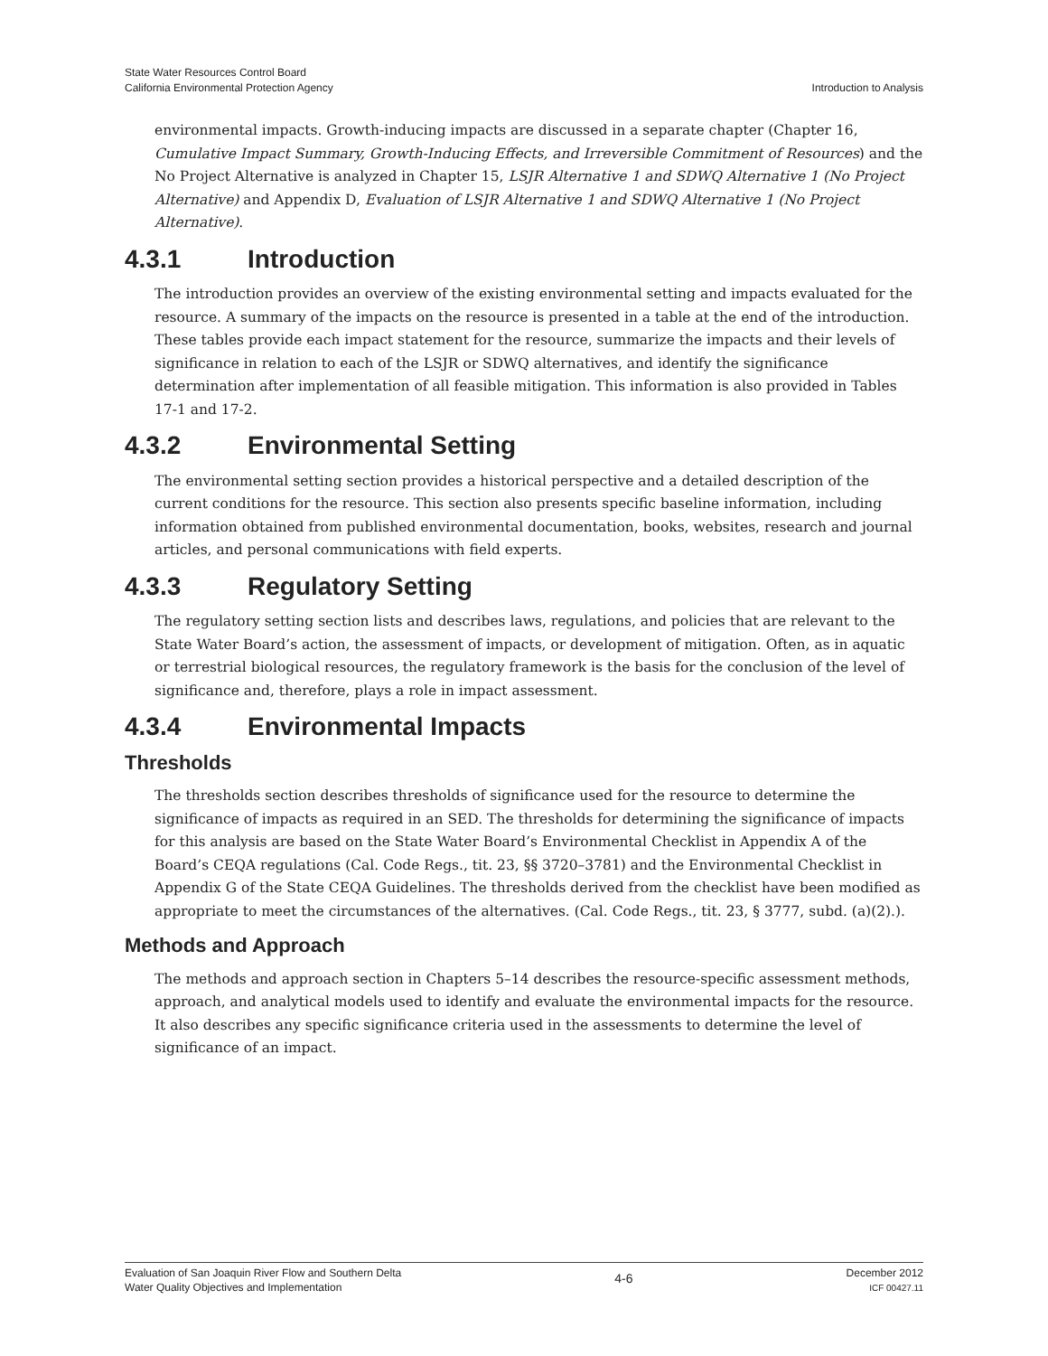State Water Resources Control Board
California Environmental Protection Agency
Introduction to Analysis
environmental impacts. Growth-inducing impacts are discussed in a separate chapter (Chapter 16, Cumulative Impact Summary, Growth-Inducing Effects, and Irreversible Commitment of Resources) and the No Project Alternative is analyzed in Chapter 15, LSJR Alternative 1 and SDWQ Alternative 1 (No Project Alternative) and Appendix D, Evaluation of LSJR Alternative 1 and SDWQ Alternative 1 (No Project Alternative).
4.3.1 Introduction
The introduction provides an overview of the existing environmental setting and impacts evaluated for the resource. A summary of the impacts on the resource is presented in a table at the end of the introduction. These tables provide each impact statement for the resource, summarize the impacts and their levels of significance in relation to each of the LSJR or SDWQ alternatives, and identify the significance determination after implementation of all feasible mitigation. This information is also provided in Tables 17-1 and 17-2.
4.3.2 Environmental Setting
The environmental setting section provides a historical perspective and a detailed description of the current conditions for the resource. This section also presents specific baseline information, including information obtained from published environmental documentation, books, websites, research and journal articles, and personal communications with field experts.
4.3.3 Regulatory Setting
The regulatory setting section lists and describes laws, regulations, and policies that are relevant to the State Water Board’s action, the assessment of impacts, or development of mitigation. Often, as in aquatic or terrestrial biological resources, the regulatory framework is the basis for the conclusion of the level of significance and, therefore, plays a role in impact assessment.
4.3.4 Environmental Impacts
Thresholds
The thresholds section describes thresholds of significance used for the resource to determine the significance of impacts as required in an SED. The thresholds for determining the significance of impacts for this analysis are based on the State Water Board’s Environmental Checklist in Appendix A of the Board’s CEQA regulations (Cal. Code Regs., tit. 23, §§ 3720–3781) and the Environmental Checklist in Appendix G of the State CEQA Guidelines. The thresholds derived from the checklist have been modified as appropriate to meet the circumstances of the alternatives. (Cal. Code Regs., tit. 23, § 3777, subd. (a)(2).).
Methods and Approach
The methods and approach section in Chapters 5–14 describes the resource-specific assessment methods, approach, and analytical models used to identify and evaluate the environmental impacts for the resource. It also describes any specific significance criteria used in the assessments to determine the level of significance of an impact.
Evaluation of San Joaquin River Flow and Southern Delta
Water Quality Objectives and Implementation
4-6
December 2012
ICF 00427.11